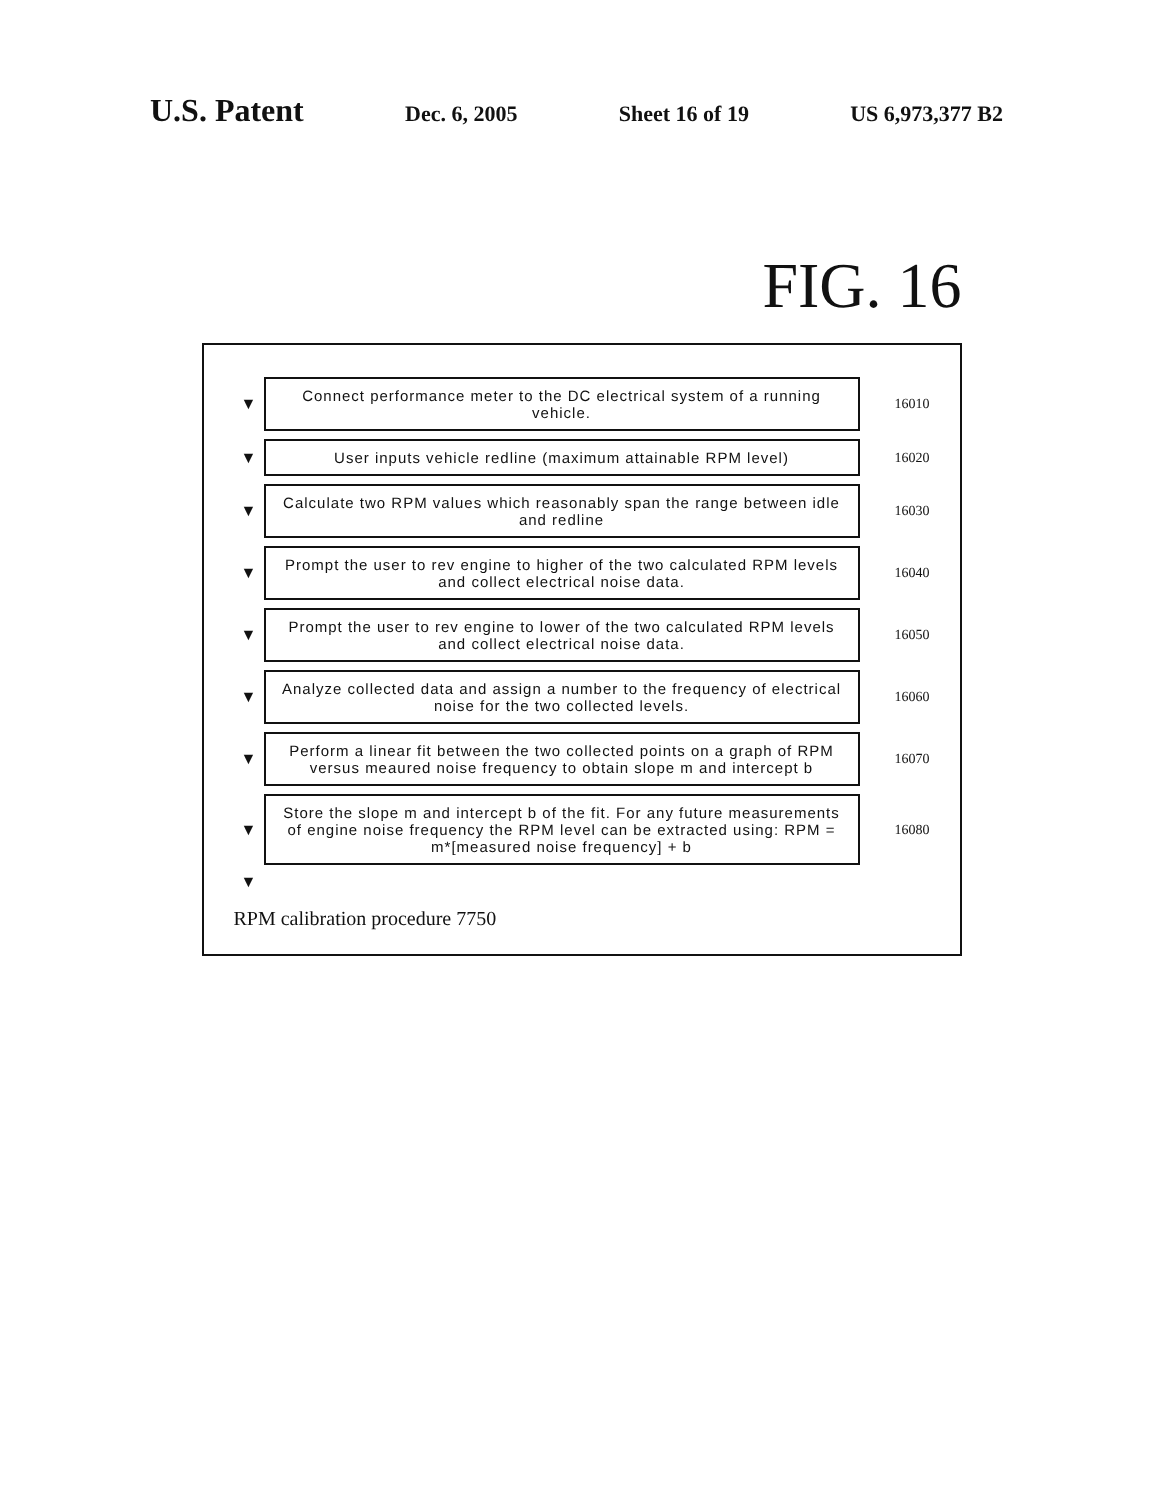U.S. Patent
Dec. 6, 2005 Sheet 16 of 19 US 6,973,377 B2
FIG. 16
▼
Connect performance meter to the DC electrical system of a running vehicle.
16010
▼
User inputs vehicle redline (maximum attainable RPM level)
16020
▼
Calculate two RPM values which reasonably span the range between idle and redline
16030
▼
Prompt the user to rev engine to higher of the two calculated RPM levels and collect electrical noise data.
16040
▼
Prompt the user to rev engine to lower of the two calculated RPM levels and collect electrical noise data.
16050
▼
Analyze collected data and assign a number to the frequency of electrical noise for the two collected levels.
16060
▼
Perform a linear fit between the two collected points on a graph of RPM versus meaured noise frequency to obtain slope m and intercept b
16070
▼
Store the slope m and intercept b of the fit. For any future measurements of engine noise frequency the RPM level can be extracted using: RPM = m*[measured noise frequency] + b
16080
▼
RPM calibration procedure 7750